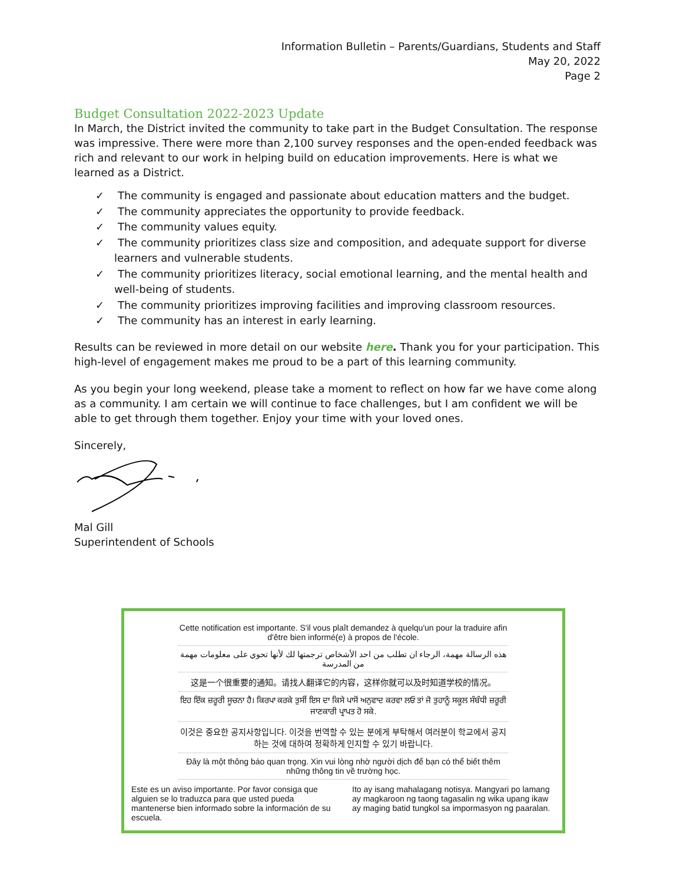Information Bulletin – Parents/Guardians, Students and Staff
May 20, 2022
Page 2
Budget Consultation 2022-2023 Update
In March, the District invited the community to take part in the Budget Consultation. The response was impressive. There were more than 2,100 survey responses and the open-ended feedback was rich and relevant to our work in helping build on education improvements. Here is what we learned as a District.
✓ The community is engaged and passionate about education matters and the budget.
✓ The community appreciates the opportunity to provide feedback.
✓ The community values equity.
✓ The community prioritizes class size and composition, and adequate support for diverse learners and vulnerable students.
✓ The community prioritizes literacy, social emotional learning, and the mental health and well-being of students.
✓ The community prioritizes improving facilities and improving classroom resources.
✓ The community has an interest in early learning.
Results can be reviewed in more detail on our website here. Thank you for your participation. This high-level of engagement makes me proud to be a part of this learning community.
As you begin your long weekend, please take a moment to reflect on how far we have come along as a community. I am certain we will continue to face challenges, but I am confident we will be able to get through them together. Enjoy your time with your loved ones.
Sincerely,
Mal Gill
Superintendent of Schools
Cette notification est importante. S'il vous plaît demandez à quelqu'un pour la traduire afin d'être bien informé(e) à propos de l'école.
هذه الرسالة مهمة، الرجاء ان تطلب من احد الأشخاص ترجمتها لك لأنها تحوي على معلومات مهمة من المدرسة
这是一个很重要的通知。请找人翻译它的内容，这样你就可以及时知道学校的情况。
ਇਹ ਇੱਕ ਜ਼ਰੂਰੀ ਸੂਚਨਾ ਹੈ। ਕਿਰਪਾ ਕਰਕੇ ਤੁਸੀਂ ਇਸ ਦਾ ਕਿਸੇ ਪਾਸੋਂ ਅਨੁਵਾਦ ਕਰਵਾ ਲਓ ਤਾਂ ਜੋ ਤੁਹਾਨੂੰ ਸਕੂਲ ਸੰਬੰਧੀ ਜ਼ਰੂਰੀ ਜਾਣਕਾਰੀ ਪ੍ਰਾਪਤ ਹੋ ਸਕੇ.
이것은 중요한 공지사항입니다. 이것을 번역할 수 있는 분에게 부탁해서 여러분이 학교에서 공지하는 것에 대하여 정확하게 인지할 수 있기 바랍니다.
Đây là một thông báo quan trọng. Xin vui lòng nhờ người dịch để bạn có thể biết thêm những thông tin về trường học.
Este es un aviso importante. Por favor consiga que alguien se lo traduzca para que usted pueda mantenerse bien informado sobre la información de su escuela.
Ito ay isang mahalagang notisya. Mangyari po lamang ay magkaroon ng taong tagasalin ng wika upang ikaw ay maging batid tungkol sa impormasyon ng paaralan.